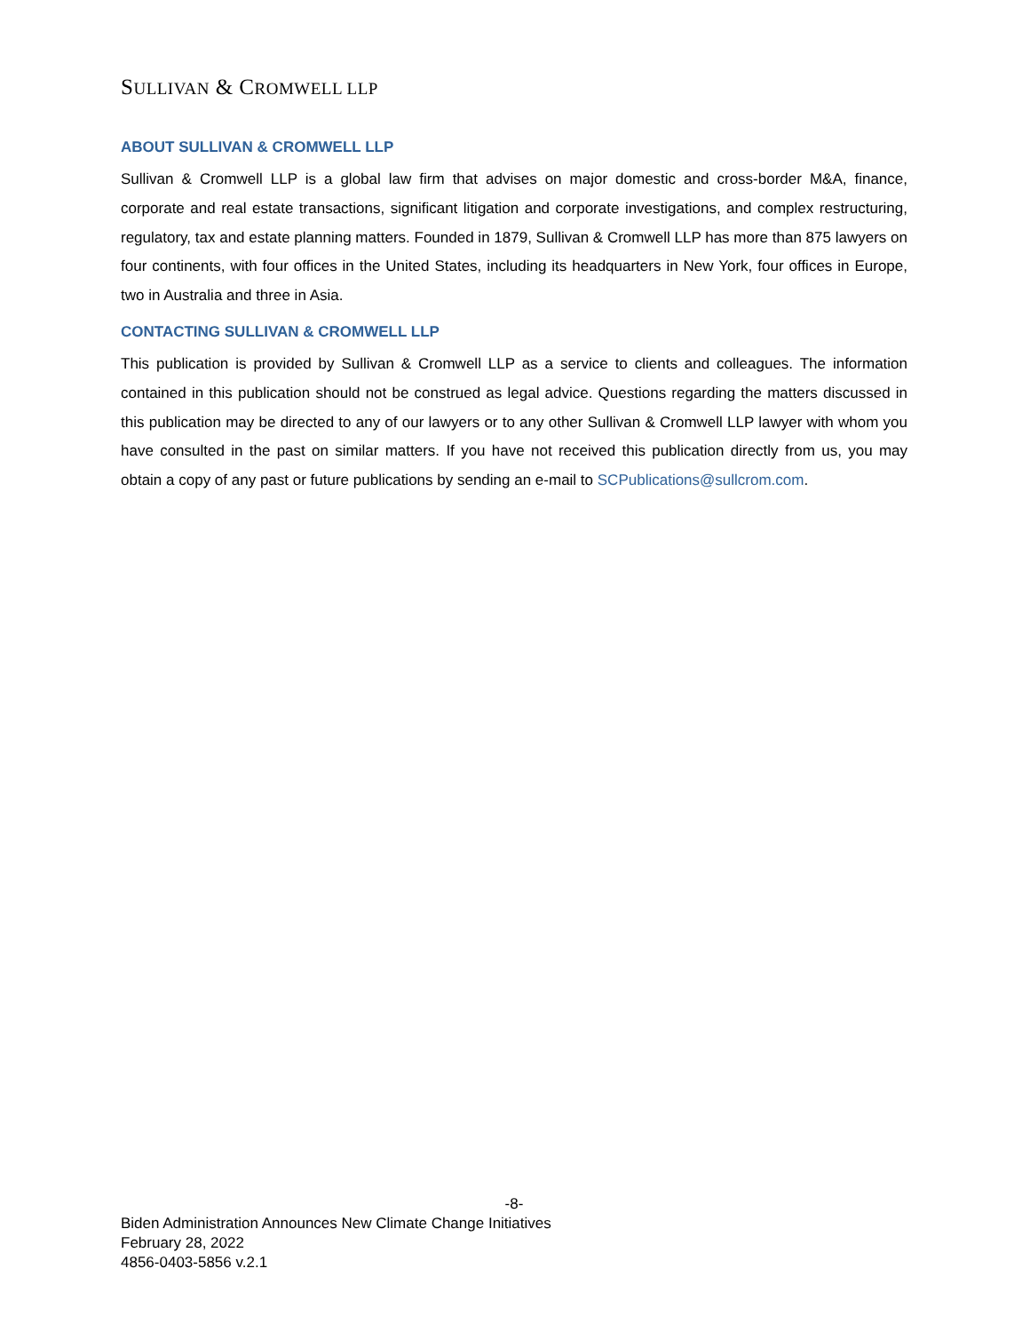SULLIVAN & CROMWELL LLP
ABOUT SULLIVAN & CROMWELL LLP
Sullivan & Cromwell LLP is a global law firm that advises on major domestic and cross-border M&A, finance, corporate and real estate transactions, significant litigation and corporate investigations, and complex restructuring, regulatory, tax and estate planning matters. Founded in 1879, Sullivan & Cromwell LLP has more than 875 lawyers on four continents, with four offices in the United States, including its headquarters in New York, four offices in Europe, two in Australia and three in Asia.
CONTACTING SULLIVAN & CROMWELL LLP
This publication is provided by Sullivan & Cromwell LLP as a service to clients and colleagues. The information contained in this publication should not be construed as legal advice. Questions regarding the matters discussed in this publication may be directed to any of our lawyers or to any other Sullivan & Cromwell LLP lawyer with whom you have consulted in the past on similar matters. If you have not received this publication directly from us, you may obtain a copy of any past or future publications by sending an e-mail to SCPublications@sullcrom.com.
-8-
Biden Administration Announces New Climate Change Initiatives
February 28, 2022
4856-0403-5856 v.2.1